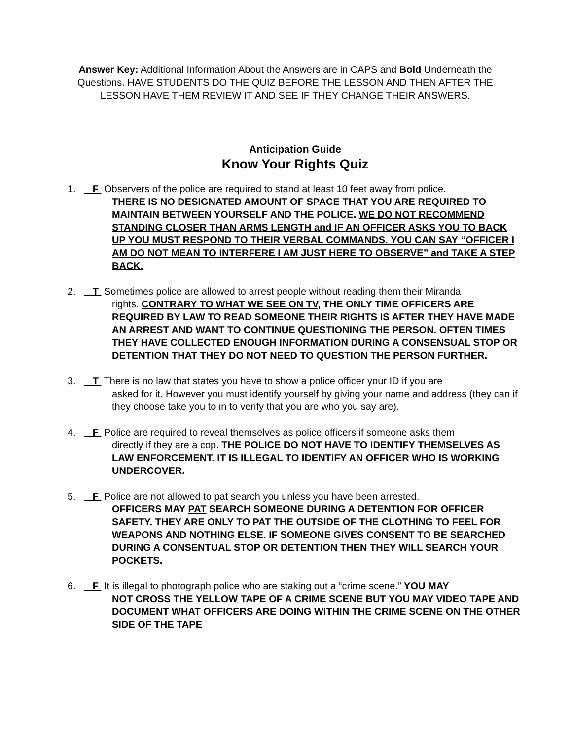Answer Key: Additional Information About the Answers are in CAPS and Bold Underneath the Questions. HAVE STUDENTS DO THE QUIZ BEFORE THE LESSON AND THEN AFTER THE LESSON HAVE THEM REVIEW IT AND SEE IF THEY CHANGE THEIR ANSWERS.
Anticipation Guide
Know Your Rights Quiz
1. F Observers of the police are required to stand at least 10 feet away from police.
THERE IS NO DESIGNATED AMOUNT OF SPACE THAT YOU ARE REQUIRED TO MAINTAIN BETWEEN YOURSELF AND THE POLICE. WE DO NOT RECOMMEND STANDING CLOSER THAN ARMS LENGTH and IF AN OFFICER ASKS YOU TO BACK UP YOU MUST RESPOND TO THEIR VERBAL COMMANDS. YOU CAN SAY “OFFICER I AM DO NOT MEAN TO INTERFERE I AM JUST HERE TO OBSERVE” and TAKE A STEP BACK.
2. T Sometimes police are allowed to arrest people without reading them their Miranda
rights. CONTRARY TO WHAT WE SEE ON TV, THE ONLY TIME OFFICERS ARE REQUIRED BY LAW TO READ SOMEONE THEIR RIGHTS IS AFTER THEY HAVE MADE AN ARREST AND WANT TO CONTINUE QUESTIONING THE PERSON. OFTEN TIMES THEY HAVE COLLECTED ENOUGH INFORMATION DURING A CONSENSUAL STOP OR DETENTION THAT THEY DO NOT NEED TO QUESTION THE PERSON FURTHER.
3. T There is no law that states you have to show a police officer your ID if you are
asked for it. However you must identify yourself by giving your name and address (they can if they choose take you to in to verify that you are who you say are).
4. F Police are required to reveal themselves as police officers if someone asks them
directly if they are a cop. THE POLICE DO NOT HAVE TO IDENTIFY THEMSELVES AS LAW ENFORCEMENT. IT IS ILLEGAL TO IDENTIFY AN OFFICER WHO IS WORKING UNDERCOVER.
5. F Police are not allowed to pat search you unless you have been arrested.
OFFICERS MAY PAT SEARCH SOMEONE DURING A DETENTION FOR OFFICER SAFETY. THEY ARE ONLY TO PAT THE OUTSIDE OF THE CLOTHING TO FEEL FOR WEAPONS AND NOTHING ELSE. IF SOMEONE GIVES CONSENT TO BE SEARCHED DURING A CONSENTUAL STOP OR DETENTION THEN THEY WILL SEARCH YOUR POCKETS.
6. F It is illegal to photograph police who are staking out a “crime scene.” YOU MAY
NOT CROSS THE YELLOW TAPE OF A CRIME SCENE BUT YOU MAY VIDEO TAPE AND DOCUMENT WHAT OFFICERS ARE DOING WITHIN THE CRIME SCENE ON THE OTHER SIDE OF THE TAPE